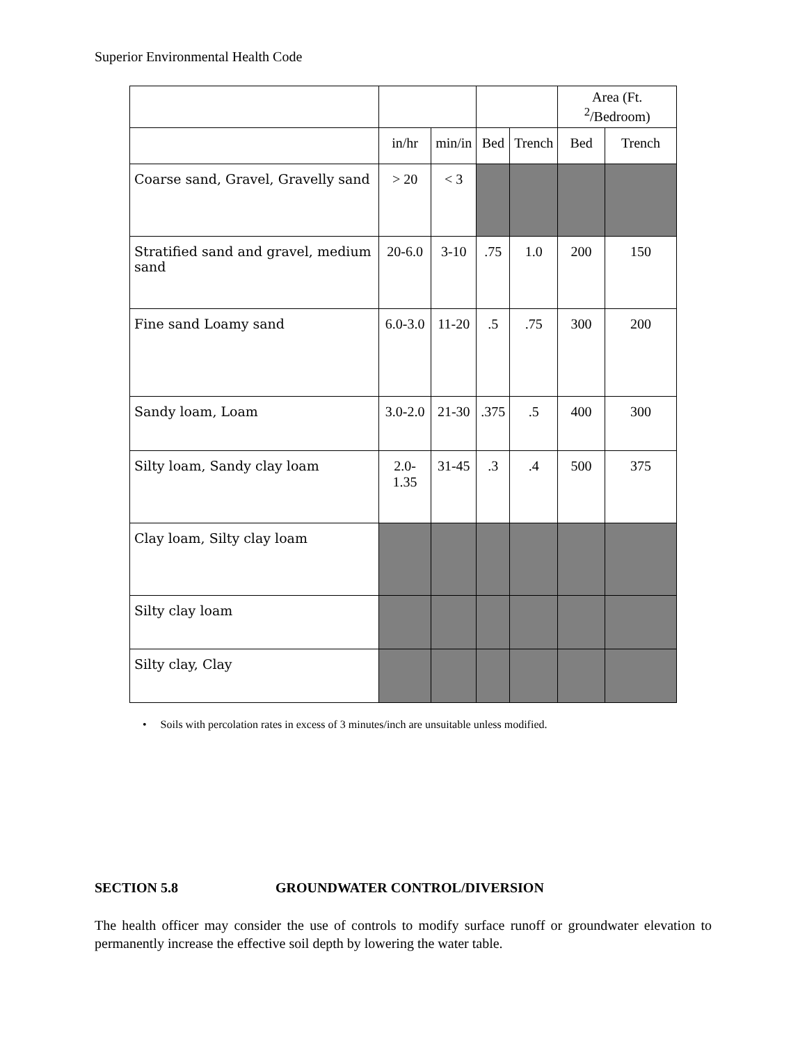Superior Environmental Health Code
| | | | | | Area (Ft. <sup>2</sup>/Bedroom) | |
| --- | --- | --- | --- | --- | --- | --- |
| | in/hr | min/in | Bed | Trench | Bed | Trench |
| Coarse sand, Gravel, Gravelly sand | > 20 | < 3 | | | | |
| Stratified sand and gravel, medium sand | 20-6.0 | 3-10 | .75 | 1.0 | 200 | 150 |
| Fine sand Loamy sand | 6.0-3.0 | 11-20 | .5 | .75 | 300 | 200 |
| Sandy loam, Loam | 3.0-2.0 | 21-30 | .375 | .5 | 400 | 300 |
| Silty loam, Sandy clay loam | 2.0-1.35 | 31-45 | .3 | .4 | 500 | 375 |
| Clay loam, Silty clay loam | | | | | | |
| Silty clay loam | | | | | | |
| Silty clay, Clay | | | | | | |
• Soils with percolation rates in excess of 3 minutes/inch are unsuitable unless modified.
SECTION 5.8 GROUNDWATER CONTROL/DIVERSION
The health officer may consider the use of controls to modify surface runoff or groundwater elevation to permanently increase the effective soil depth by lowering the water table.